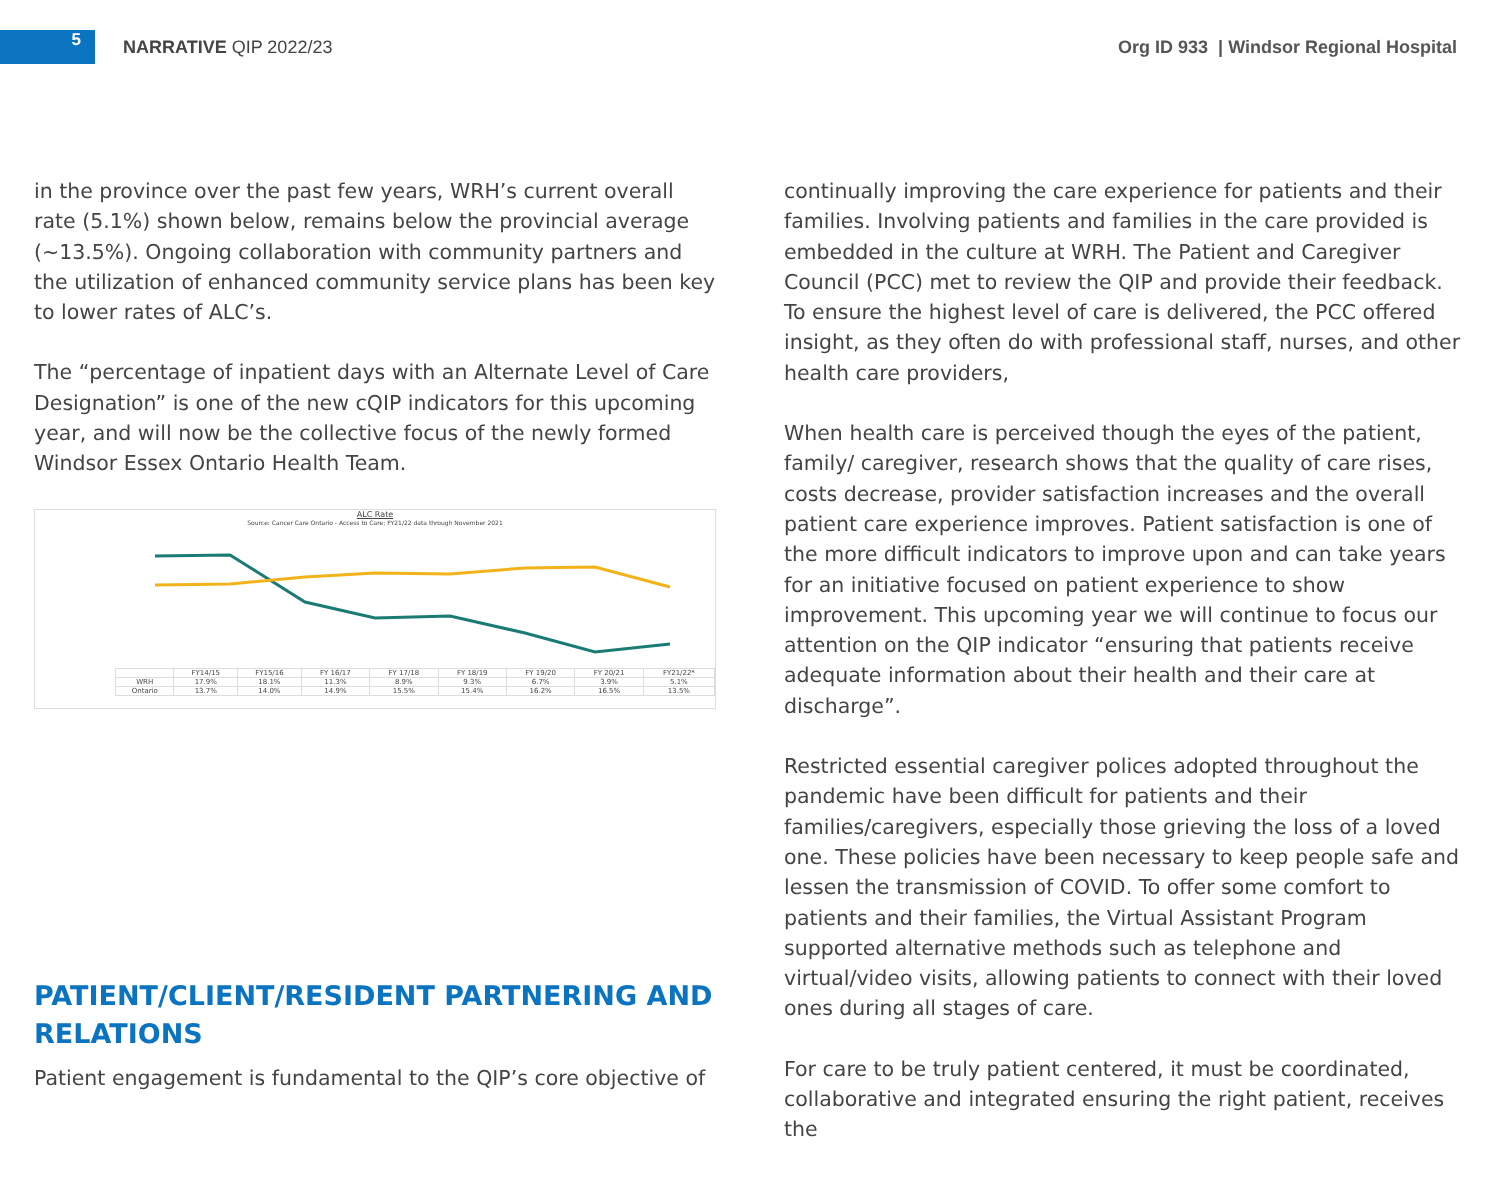5
NARRATIVE QIP 2022/23
Org ID 933 | Windsor Regional Hospital
in the province over the past few years, WRH’s current overall rate (5.1%) shown below, remains below the provincial average (~13.5%). Ongoing collaboration with community partners and the utilization of enhanced community service plans has been key to lower rates of ALC’s.
The “percentage of inpatient days with an Alternate Level of Care Designation” is one of the new cQIP indicators for this upcoming year, and will now be the collective focus of the newly formed Windsor Essex Ontario Health Team.
ALC Rate
Source: Cancer Care Ontario - Access to Care; FY21/22 data through November 2021
| | FY14/15 | FY15/16 | FY 16/17 | FY 17/18 | FY 18/19 | FY 19/20 | FY 20/21 | FY21/22* |
| WRH | 17.9% | 18.1% | 11.3% | 8.9% | 9.3% | 6.7% | 3.9% | 5.1% |
| Ontario | 13.7% | 14.0% | 14.9% | 15.5% | 15.4% | 16.2% | 16.5% | 13.5% |
PATIENT/CLIENT/RESIDENT PARTNERING AND RELATIONS
Patient engagement is fundamental to the QIP’s core objective of
continually improving the care experience for patients and their families. Involving patients and families in the care provided is embedded in the culture at WRH. The Patient and Caregiver Council (PCC) met to review the QIP and provide their feedback. To ensure the highest level of care is delivered, the PCC offered insight, as they often do with professional staff, nurses, and other health care providers,
When health care is perceived though the eyes of the patient, family/ caregiver, research shows that the quality of care rises, costs decrease, provider satisfaction increases and the overall patient care experience improves. Patient satisfaction is one of the more difficult indicators to improve upon and can take years for an initiative focused on patient experience to show improvement. This upcoming year we will continue to focus our attention on the QIP indicator “ensuring that patients receive adequate information about their health and their care at discharge”.
Restricted essential caregiver polices adopted throughout the pandemic have been difficult for patients and their families/caregivers, especially those grieving the loss of a loved one. These policies have been necessary to keep people safe and lessen the transmission of COVID. To offer some comfort to patients and their families, the Virtual Assistant Program supported alternative methods such as telephone and virtual/video visits, allowing patients to connect with their loved ones during all stages of care.
For care to be truly patient centered, it must be coordinated, collaborative and integrated ensuring the right patient, receives the